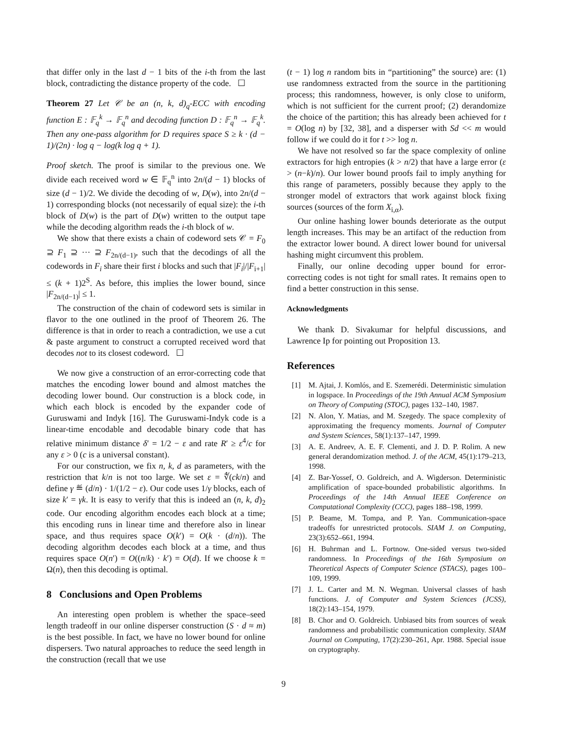that differ only in the last d − 1 bits of the i-th from the last block, contradicting the distance property of the code. ☐
Theorem 27 Let 𝒞 be an (n, k, d)<sub>q</sub>-ECC with encoding function E : 𝔽<sub>q</sub><sup>k</sup> → 𝔽<sub>q</sub><sup>n</sup> and decoding function D : 𝔽<sub>q</sub><sup>n</sup> → 𝔽<sub>q</sub><sup>k</sup>. Then any one-pass algorithm for D requires space S ≥ k · (d − 1)/(2n) · log q − log(k log q + 1).
Proof sketch. The proof is similar to the previous one. We divide each received word w ∈ 𝔽<sub>q</sub><sup>n</sup> into 2n/(d − 1) blocks of size (d − 1)/2. We divide the decoding of w, D(w), into 2n/(d − 1) corresponding blocks (not necessarily of equal size): the i-th block of D(w) is the part of D(w) written to the output tape while the decoding algorithm reads the i-th block of w.
We show that there exists a chain of codeword sets 𝒞 = F<sub>0</sub> ⊇ F<sub>1</sub> ⊇ ··· ⊇ F<sub>2n/(d−1)</sub>, such that the decodings of all the codewords in F<sub>i</sub> share their first i blocks and such that |F<sub>i</sub>|/|F<sub>i+1</sub>| ≤ (k + 1)2<sup>S</sup>. As before, this implies the lower bound, since |F<sub>2n/(d−1)</sub>| ≤ 1.
The construction of the chain of codeword sets is similar in flavor to the one outlined in the proof of Theorem 26. The difference is that in order to reach a contradiction, we use a cut & paste argument to construct a corrupted received word that decodes not to its closest codeword. ☐
We now give a construction of an error-correcting code that matches the encoding lower bound and almost matches the decoding lower bound. Our construction is a block code, in which each block is encoded by the expander code of Guruswami and Indyk [16]. The Guruswami-Indyk code is a linear-time encodable and decodable binary code that has relative minimum distance δ′ = 1/2 − ε and rate R′ ≥ ε<sup>4</sup>/c for any ε > 0 (c is a universal constant).
For our construction, we fix n, k, d as parameters, with the restriction that k/n is not too large. We set ε = ∜(ck/n) and define γ ≝ (d/n) · 1/(1/2 − ε). Our code uses 1/γ blocks, each of size k′ = γk. It is easy to verify that this is indeed an (n, k, d)<sub>2</sub> code. Our encoding algorithm encodes each block at a time; this encoding runs in linear time and therefore also in linear space, and thus requires space O(k′) = O(k · (d/n)). The decoding algorithm decodes each block at a time, and thus requires space O(n′) = O((n/k) · k′) = O(d). If we choose k = Ω(n), then this decoding is optimal.
8 Conclusions and Open Problems
An interesting open problem is whether the space–seed length tradeoff in our online disperser construction (S · d ≈ m) is the best possible. In fact, we have no lower bound for online dispersers. Two natural approaches to reduce the seed length in the construction (recall that we use
(t − 1) log n random bits in “partitioning” the source) are: (1) use randomness extracted from the source in the partitioning process; this randomness, however, is only close to uniform, which is not sufficient for the current proof; (2) derandomize the choice of the partition; this has already been achieved for t = O(log n) by [32, 38], and a disperser with Sd << m would follow if we could do it for t >> log n.
We have not resolved so far the space complexity of online extractors for high entropies (k > n/2) that have a large error (ε > (n−k)/n). Our lower bound proofs fail to imply anything for this range of parameters, possibly because they apply to the stronger model of extractors that work against block fixing sources (sources of the form X<sub>i,α</sub>).
Our online hashing lower bounds deteriorate as the output length increases. This may be an artifact of the reduction from the extractor lower bound. A direct lower bound for universal hashing might circumvent this problem.
Finally, our online decoding upper bound for error-correcting codes is not tight for small rates. It remains open to find a better construction in this sense.
Acknowledgments
We thank D. Sivakumar for helpful discussions, and Lawrence Ip for pointing out Proposition 13.
References
[1] M. Ajtai, J. Komlós, and E. Szemerédi. Deterministic simulation in logspace. In Proceedings of the 19th Annual ACM Symposium on Theory of Computing (STOC), pages 132–140, 1987.
[2] N. Alon, Y. Matias, and M. Szegedy. The space complexity of approximating the frequency moments. Journal of Computer and System Sciences, 58(1):137–147, 1999.
[3] A. E. Andreev, A. E. F. Clementi, and J. D. P. Rolim. A new general derandomization method. J. of the ACM, 45(1):179–213, 1998.
[4] Z. Bar-Yossef, O. Goldreich, and A. Wigderson. Deterministic amplification of space-bounded probabilistic algorithms. In Proceedings of the 14th Annual IEEE Conference on Computational Complexity (CCC), pages 188–198, 1999.
[5] P. Beame, M. Tompa, and P. Yan. Communication-space tradeoffs for unrestricted protocols. SIAM J. on Computing, 23(3):652–661, 1994.
[6] H. Buhrman and L. Fortnow. One-sided versus two-sided randomness. In Proceedings of the 16th Symposium on Theoretical Aspects of Computer Science (STACS), pages 100–109, 1999.
[7] J. L. Carter and M. N. Wegman. Universal classes of hash functions. J. of Computer and System Sciences (JCSS), 18(2):143–154, 1979.
[8] B. Chor and O. Goldreich. Unbiased bits from sources of weak randomness and probabilistic communication complexity. SIAM Journal on Computing, 17(2):230–261, Apr. 1988. Special issue on cryptography.
9